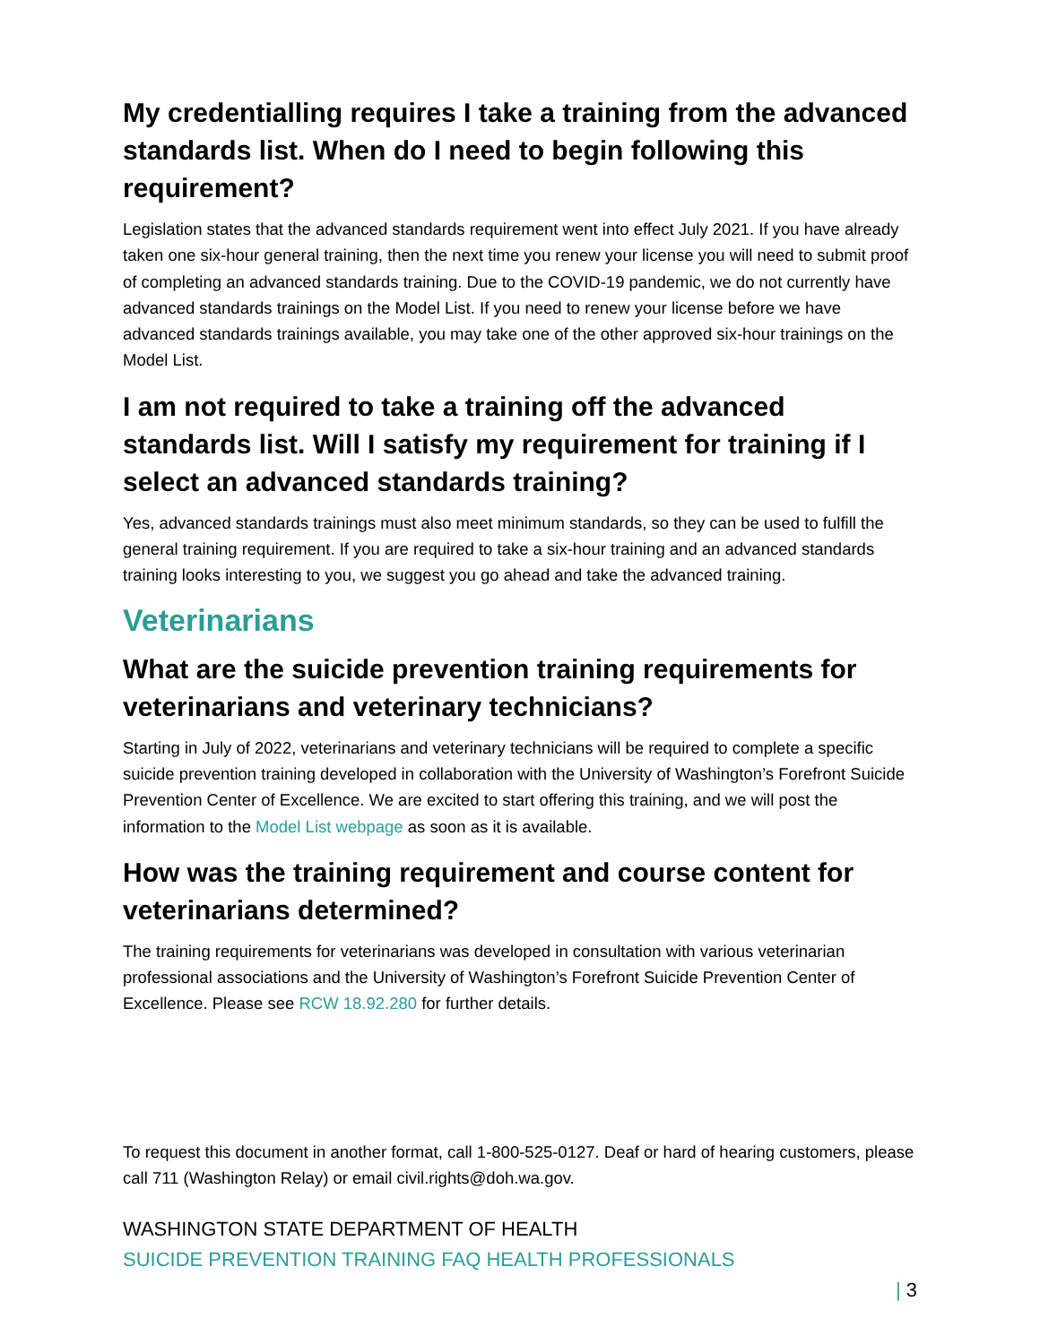My credentialling requires I take a training from the advanced standards list. When do I need to begin following this requirement?
Legislation states that the advanced standards requirement went into effect July 2021. If you have already taken one six-hour general training, then the next time you renew your license you will need to submit proof of completing an advanced standards training. Due to the COVID-19 pandemic, we do not currently have advanced standards trainings on the Model List. If you need to renew your license before we have advanced standards trainings available, you may take one of the other approved six-hour trainings on the Model List.
I am not required to take a training off the advanced standards list. Will I satisfy my requirement for training if I select an advanced standards training?
Yes, advanced standards trainings must also meet minimum standards, so they can be used to fulfill the general training requirement. If you are required to take a six-hour training and an advanced standards training looks interesting to you, we suggest you go ahead and take the advanced training.
Veterinarians
What are the suicide prevention training requirements for veterinarians and veterinary technicians?
Starting in July of 2022, veterinarians and veterinary technicians will be required to complete a specific suicide prevention training developed in collaboration with the University of Washington’s Forefront Suicide Prevention Center of Excellence. We are excited to start offering this training, and we will post the information to the Model List webpage as soon as it is available.
How was the training requirement and course content for veterinarians determined?
The training requirements for veterinarians was developed in consultation with various veterinarian professional associations and the University of Washington’s Forefront Suicide Prevention Center of Excellence. Please see RCW 18.92.280 for further details.
To request this document in another format, call 1-800-525-0127. Deaf or hard of hearing customers, please call 711 (Washington Relay) or email civil.rights@doh.wa.gov.
WASHINGTON STATE DEPARTMENT OF HEALTH
SUICIDE PREVENTION TRAINING FAQ HEALTH PROFESSIONALS
| 3